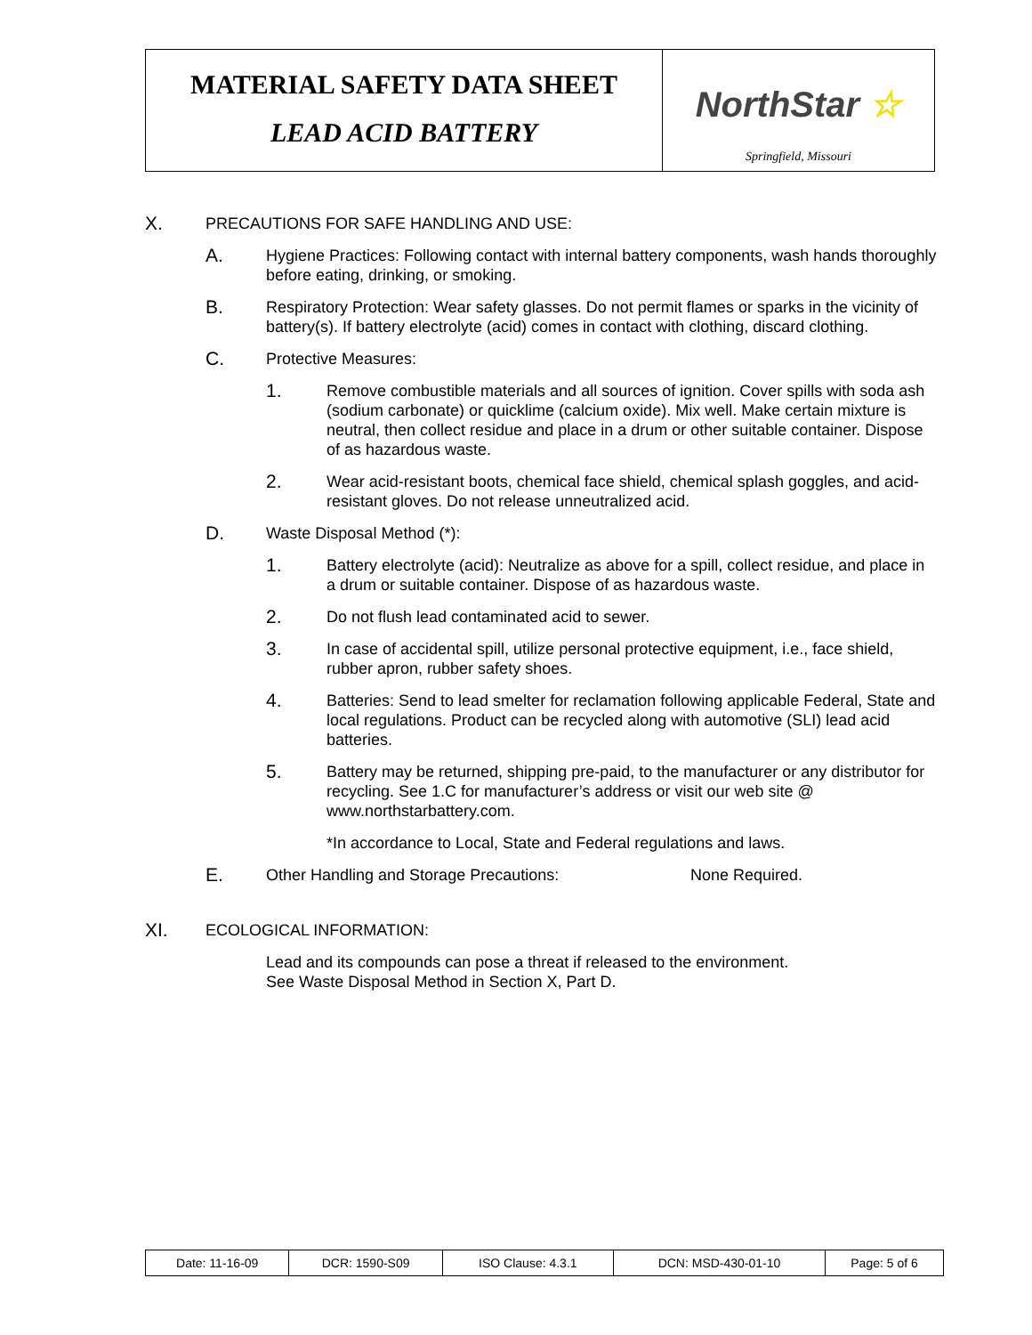MATERIAL SAFETY DATA SHEET
LEAD ACID BATTERY
NorthStar ☆
Springfield, Missouri
X.
PRECAUTIONS FOR SAFE HANDLING AND USE:
A.
Hygiene Practices: Following contact with internal battery components, wash hands thoroughly before eating, drinking, or smoking.
B.
Respiratory Protection: Wear safety glasses. Do not permit flames or sparks in the vicinity of battery(s). If battery electrolyte (acid) comes in contact with clothing, discard clothing.
C.
Protective Measures:
1.
Remove combustible materials and all sources of ignition. Cover spills with soda ash (sodium carbonate) or quicklime (calcium oxide). Mix well. Make certain mixture is neutral, then collect residue and place in a drum or other suitable container. Dispose of as hazardous waste.
2.
Wear acid-resistant boots, chemical face shield, chemical splash goggles, and acid-resistant gloves. Do not release unneutralized acid.
D.
Waste Disposal Method (*):
1.
Battery electrolyte (acid): Neutralize as above for a spill, collect residue, and place in a drum or suitable container. Dispose of as hazardous waste.
2.
Do not flush lead contaminated acid to sewer.
3.
In case of accidental spill, utilize personal protective equipment, i.e., face shield, rubber apron, rubber safety shoes.
4.
Batteries: Send to lead smelter for reclamation following applicable Federal, State and local regulations. Product can be recycled along with automotive (SLI) lead acid batteries.
5.
Battery may be returned, shipping pre-paid, to the manufacturer or any distributor for recycling. See 1.C for manufacturer’s address or visit our web site @ www.northstarbattery.com.
*In accordance to Local, State and Federal regulations and laws.
E.
Other Handling and Storage Precautions: None Required.
XI.
ECOLOGICAL INFORMATION:
Lead and its compounds can pose a threat if released to the environment.
See Waste Disposal Method in Section X, Part D.
| Date: 11-16-09 | DCR: 1590-S09 | ISO Clause: 4.3.1 | DCN: MSD-430-01-10 | Page: 5 of 6 |